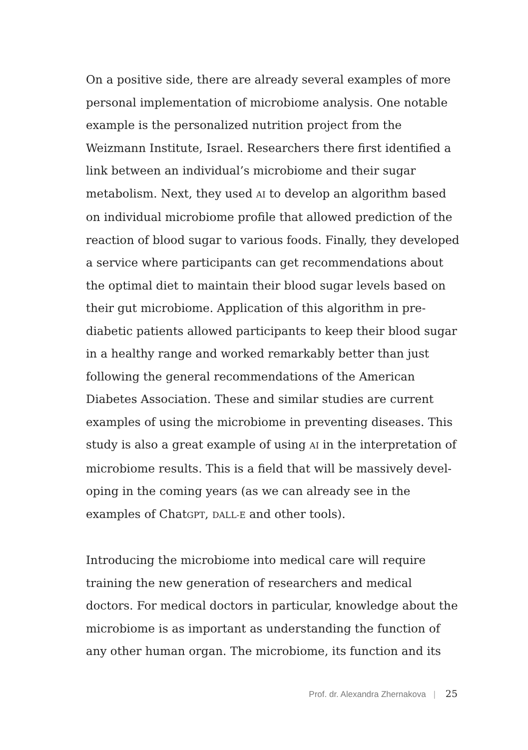On a positive side, there are already several examples of more personal implementation of microbiome analysis. One notable example is the personalized nutrition project from the Weizmann Institute, Israel. Researchers there first identified a link between an individual’s microbiome and their sugar metabolism. Next, they used AI to develop an algorithm based on individual microbiome profile that allowed prediction of the reaction of blood sugar to various foods. Finally, they developed a service where participants can get recommendations about the optimal diet to maintain their blood sugar levels based on their gut microbiome. Application of this algorithm in pre-diabetic patients allowed participants to keep their blood sugar in a healthy range and worked remarkably better than just following the general recommendations of the American Diabetes Association. These and similar studies are current examples of using the microbiome in preventing diseases. This study is also a great example of using AI in the interpretation of microbiome results. This is a field that will be massively devel-oping in the coming years (as we can already see in the examples of ChatGPT, DALL-E and other tools).
Introducing the microbiome into medical care will require training the new generation of researchers and medical doctors. For medical doctors in particular, knowledge about the microbiome is as important as understanding the function of any other human organ. The microbiome, its function and its
Prof. dr. Alexandra Zhernakova | 25